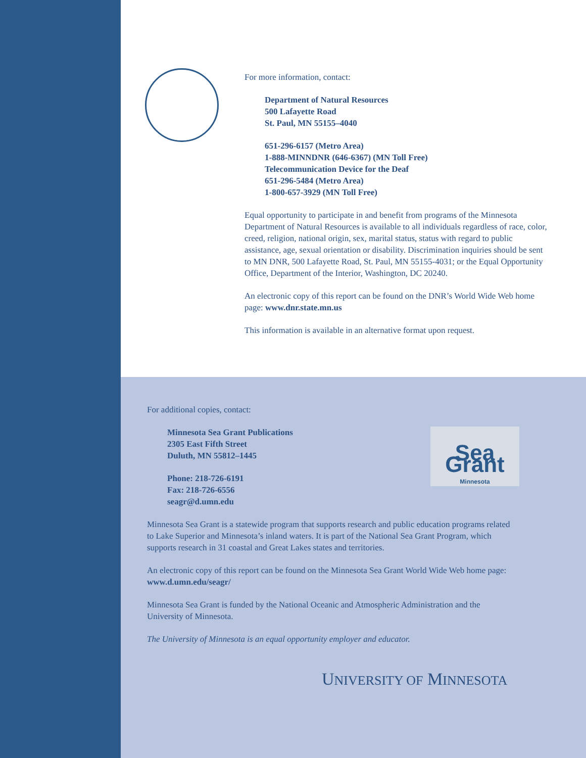For more information, contact:
Department of Natural Resources
500 Lafayette Road
St. Paul, MN 55155–4040
651-296-6157 (Metro Area)
1-888-MINNDNR (646-6367) (MN Toll Free)
Telecommunication Device for the Deaf
651-296-5484 (Metro Area)
1-800-657-3929 (MN Toll Free)
Equal opportunity to participate in and benefit from programs of the Minnesota Department of Natural Resources is available to all individuals regardless of race, color, creed, religion, national origin, sex, marital status, status with regard to public assistance, age, sexual orientation or disability. Discrimination inquiries should be sent to MN DNR, 500 Lafayette Road, St. Paul, MN 55155-4031; or the Equal Opportunity Office, Department of the Interior, Washington, DC 20240.
An electronic copy of this report can be found on the DNR’s World Wide Web home page: www.dnr.state.mn.us
This information is available in an alternative format upon request.
Sea Grant
Minnesota
For additional copies, contact:
Minnesota Sea Grant Publications
2305 East Fifth Street
Duluth, MN 55812–1445
Phone: 218-726-6191
Fax: 218-726-6556
seagr@d.umn.edu
Minnesota Sea Grant is a statewide program that supports research and public education programs related to Lake Superior and Minnesota’s inland waters. It is part of the National Sea Grant Program, which supports research in 31 coastal and Great Lakes states and territories.
An electronic copy of this report can be found on the Minnesota Sea Grant World Wide Web home page: www.d.umn.edu/seagr/
Minnesota Sea Grant is funded by the National Oceanic and Atmospheric Administration and the University of Minnesota.
The University of Minnesota is an equal opportunity employer and educator.
UNIVERSITY OF MINNESOTA